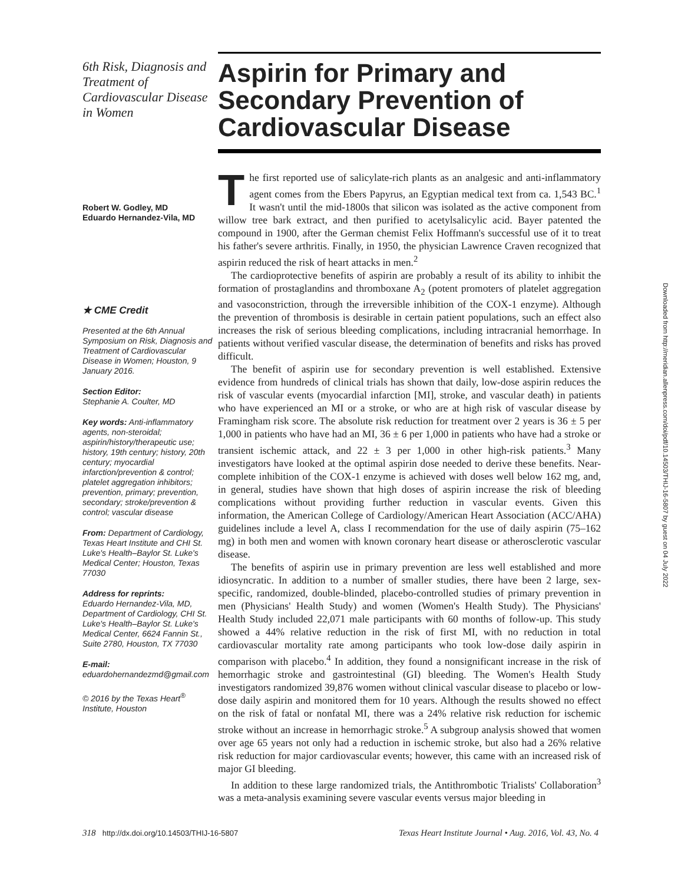6th Risk, Diagnosis and Treatment of Cardiovascular Disease in Women
Robert W. Godley, MD
Eduardo Hernandez-Vila, MD
★ CME Credit
Presented at the 6th Annual Symposium on Risk, Diagnosis and Treatment of Cardiovascular Disease in Women; Houston, 9 January 2016.
Section Editor:
Stephanie A. Coulter, MD
Key words: Anti-inflammatory agents, non-steroidal; aspirin/history/therapeutic use; history, 19th century; history, 20th century; myocardial infarction/prevention & control; platelet aggregation inhibitors; prevention, primary; prevention, secondary; stroke/prevention & control; vascular disease
From: Department of Cardiology, Texas Heart Institute and CHI St. Luke's Health–Baylor St. Luke's Medical Center; Houston, Texas 77030
Address for reprints:
Eduardo Hernandez-Vila, MD, Department of Cardiology, CHI St. Luke's Health–Baylor St. Luke's Medical Center, 6624 Fannin St., Suite 2780, Houston, TX 77030
E-mail:
eduardohernandezmd@gmail.com
© 2016 by the Texas Heart<sup>®</sup> Institute, Houston
Aspirin for Primary and Secondary Prevention of Cardiovascular Disease
The first reported use of salicylate-rich plants as an analgesic and anti-inflammatory agent comes from the Ebers Papyrus, an Egyptian medical text from ca. 1,543 BC.<sup>1</sup> It wasn't until the mid-1800s that silicon was isolated as the active component from willow tree bark extract, and then purified to acetylsalicylic acid. Bayer patented the compound in 1900, after the German chemist Felix Hoffmann's successful use of it to treat his father's severe arthritis. Finally, in 1950, the physician Lawrence Craven recognized that aspirin reduced the risk of heart attacks in men.<sup>2</sup>
The cardioprotective benefits of aspirin are probably a result of its ability to inhibit the formation of prostaglandins and thromboxane A<sub>2</sub> (potent promoters of platelet aggregation and vasoconstriction, through the irreversible inhibition of the COX-1 enzyme). Although the prevention of thrombosis is desirable in certain patient populations, such an effect also increases the risk of serious bleeding complications, including intracranial hemorrhage. In patients without verified vascular disease, the determination of benefits and risks has proved difficult.
The benefit of aspirin use for secondary prevention is well established. Extensive evidence from hundreds of clinical trials has shown that daily, low-dose aspirin reduces the risk of vascular events (myocardial infarction [MI], stroke, and vascular death) in patients who have experienced an MI or a stroke, or who are at high risk of vascular disease by Framingham risk score. The absolute risk reduction for treatment over 2 years is 36 ± 5 per 1,000 in patients who have had an MI, 36 ± 6 per 1,000 in patients who have had a stroke or transient ischemic attack, and 22 ± 3 per 1,000 in other high-risk patients.<sup>3</sup> Many investigators have looked at the optimal aspirin dose needed to derive these benefits. Near-complete inhibition of the COX-1 enzyme is achieved with doses well below 162 mg, and, in general, studies have shown that high doses of aspirin increase the risk of bleeding complications without providing further reduction in vascular events. Given this information, the American College of Cardiology/American Heart Association (ACC/AHA) guidelines include a level A, class I recommendation for the use of daily aspirin (75–162 mg) in both men and women with known coronary heart disease or atherosclerotic vascular disease.
The benefits of aspirin use in primary prevention are less well established and more idiosyncratic. In addition to a number of smaller studies, there have been 2 large, sex-specific, randomized, double-blinded, placebo-controlled studies of primary prevention in men (Physicians' Health Study) and women (Women's Health Study). The Physicians' Health Study included 22,071 male participants with 60 months of follow-up. This study showed a 44% relative reduction in the risk of first MI, with no reduction in total cardiovascular mortality rate among participants who took low-dose daily aspirin in comparison with placebo.<sup>4</sup> In addition, they found a nonsignificant increase in the risk of hemorrhagic stroke and gastrointestinal (GI) bleeding. The Women's Health Study investigators randomized 39,876 women without clinical vascular disease to placebo or low-dose daily aspirin and monitored them for 10 years. Although the results showed no effect on the risk of fatal or nonfatal MI, there was a 24% relative risk reduction for ischemic stroke without an increase in hemorrhagic stroke.<sup>5</sup> A subgroup analysis showed that women over age 65 years not only had a reduction in ischemic stroke, but also had a 26% relative risk reduction for major cardiovascular events; however, this came with an increased risk of major GI bleeding.
In addition to these large randomized trials, the Antithrombotic Trialists' Collaboration<sup>3</sup> was a meta-analysis examining severe vascular events versus major bleeding in
Downloaded from http://meridian.allenpress.com/doi/pdf/10.14503/THIJ-16-5807 by guest on 04 July 2022
318 http://dx.doi.org/10.14503/THIJ-16-5807 Texas Heart Institute Journal • Aug. 2016, Vol. 43, No. 4